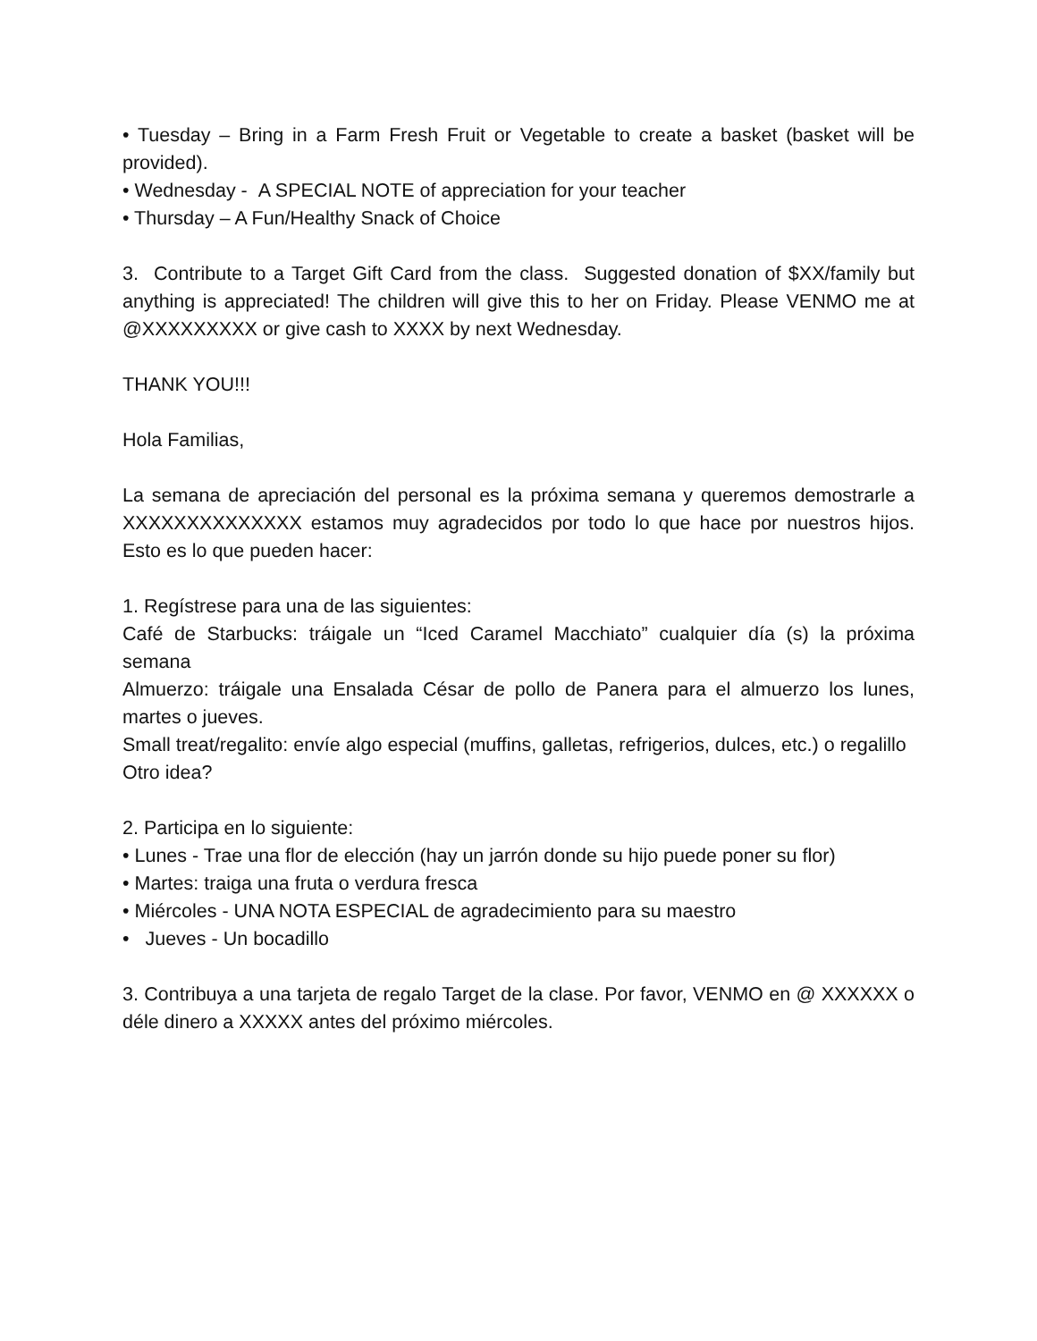• Tuesday – Bring in a Farm Fresh Fruit or Vegetable to create a basket (basket will be provided).
• Wednesday - A SPECIAL NOTE of appreciation for your teacher
• Thursday – A Fun/Healthy Snack of Choice
3. Contribute to a Target Gift Card from the class. Suggested donation of $XX/family but anything is appreciated! The children will give this to her on Friday. Please VENMO me at @XXXXXXXXX or give cash to XXXX by next Wednesday.
THANK YOU!!!
Hola Familias,
La semana de apreciación del personal es la próxima semana y queremos demostrarle a XXXXXXXXXXXXXX estamos muy agradecidos por todo lo que hace por nuestros hijos. Esto es lo que pueden hacer:
1. Regístrese para una de las siguientes:
Café de Starbucks: tráigale un “Iced Caramel Macchiato” cualquier día (s) la próxima semana
Almuerzo: tráigale una Ensalada César de pollo de Panera para el almuerzo los lunes, martes o jueves.
Small treat/regalito: envíe algo especial (muffins, galletas, refrigerios, dulces, etc.) o regalillo
Otro idea?
2. Participa en lo siguiente:
• Lunes - Trae una flor de elección (hay un jarrón donde su hijo puede poner su flor)
• Martes: traiga una fruta o verdura fresca
• Miércoles - UNA NOTA ESPECIAL de agradecimiento para su maestro
• Jueves - Un bocadillo
3. Contribuya a una tarjeta de regalo Target de la clase. Por favor, VENMO en @ XXXXXX o déle dinero a XXXXX antes del próximo miércoles.